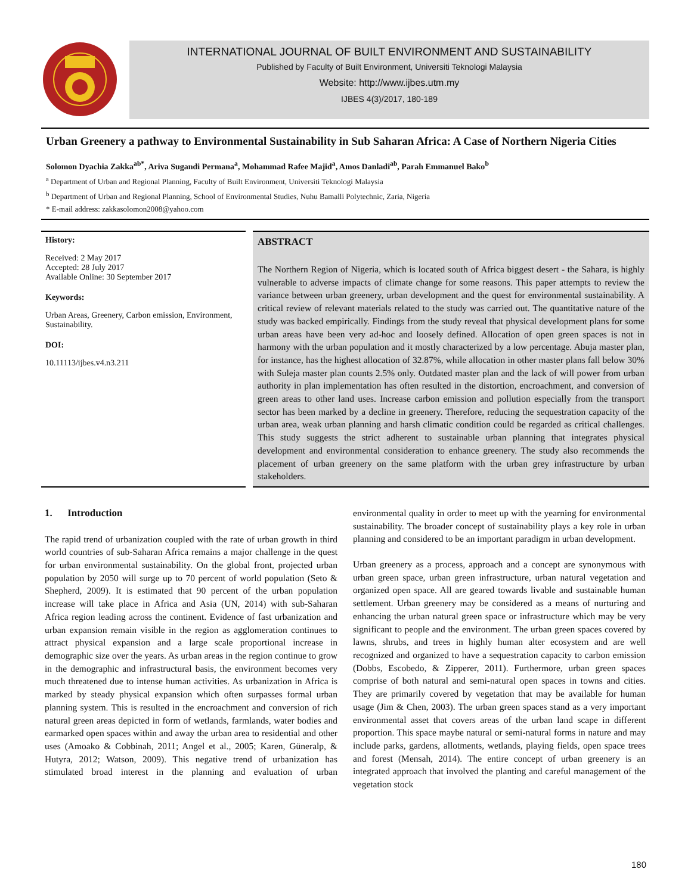INTERNATIONAL JOURNAL OF BUILT ENVIRONMENT AND SUSTAINABILITY
Published by Faculty of Built Environment, Universiti Teknologi Malaysia
Website: http://www.ijbes.utm.my
IJBES 4(3)/2017, 180-189
Urban Greenery a pathway to Environmental Sustainability in Sub Saharan Africa: A Case of Northern Nigeria Cities
Solomon Dyachia Zakka<sup>ab*</sup>, Ariva Sugandi Permana<sup>a</sup>, Mohammad Rafee Majid<sup>a</sup>, Amos Danladi<sup>ab</sup>, Parah Emmanuel Bako<sup>b</sup>
<sup>a</sup> Department of Urban and Regional Planning, Faculty of Built Environment, Universiti Teknologi Malaysia
<sup>b</sup> Department of Urban and Regional Planning, School of Environmental Studies, Nuhu Bamalli Polytechnic, Zaria, Nigeria
* E-mail address: zakkasolomon2008@yahoo.com
History:
Received: 2 May 2017
Accepted: 28 July 2017
Available Online: 30 September 2017
Keywords:
Urban Areas, Greenery, Carbon emission, Environment, Sustainability.
DOI:
10.11113/ijbes.v4.n3.211
ABSTRACT
The Northern Region of Nigeria, which is located south of Africa biggest desert - the Sahara, is highly vulnerable to adverse impacts of climate change for some reasons. This paper attempts to review the variance between urban greenery, urban development and the quest for environmental sustainability. A critical review of relevant materials related to the study was carried out. The quantitative nature of the study was backed empirically. Findings from the study reveal that physical development plans for some urban areas have been very ad-hoc and loosely defined. Allocation of open green spaces is not in harmony with the urban population and it mostly characterized by a low percentage. Abuja master plan, for instance, has the highest allocation of 32.87%, while allocation in other master plans fall below 30% with Suleja master plan counts 2.5% only. Outdated master plan and the lack of will power from urban authority in plan implementation has often resulted in the distortion, encroachment, and conversion of green areas to other land uses. Increase carbon emission and pollution especially from the transport sector has been marked by a decline in greenery. Therefore, reducing the sequestration capacity of the urban area, weak urban planning and harsh climatic condition could be regarded as critical challenges. This study suggests the strict adherent to sustainable urban planning that integrates physical development and environmental consideration to enhance greenery. The study also recommends the placement of urban greenery on the same platform with the urban grey infrastructure by urban stakeholders.
1. Introduction
The rapid trend of urbanization coupled with the rate of urban growth in third world countries of sub-Saharan Africa remains a major challenge in the quest for urban environmental sustainability. On the global front, projected urban population by 2050 will surge up to 70 percent of world population (Seto & Shepherd, 2009). It is estimated that 90 percent of the urban population increase will take place in Africa and Asia (UN, 2014) with sub-Saharan Africa region leading across the continent. Evidence of fast urbanization and urban expansion remain visible in the region as agglomeration continues to attract physical expansion and a large scale proportional increase in demographic size over the years. As urban areas in the region continue to grow in the demographic and infrastructural basis, the environment becomes very much threatened due to intense human activities. As urbanization in Africa is marked by steady physical expansion which often surpasses formal urban planning system. This is resulted in the encroachment and conversion of rich natural green areas depicted in form of wetlands, farmlands, water bodies and earmarked open spaces within and away the urban area to residential and other uses (Amoako & Cobbinah, 2011; Angel et al., 2005; Karen, Güneralp, & Hutyra, 2012; Watson, 2009). This negative trend of urbanization has stimulated broad interest in the planning and evaluation of urban environmental quality in order to meet up with the yearning for environmental sustainability. The broader concept of sustainability plays a key role in urban planning and considered to be an important paradigm in urban development.
Urban greenery as a process, approach and a concept are synonymous with urban green space, urban green infrastructure, urban natural vegetation and organized open space. All are geared towards livable and sustainable human settlement. Urban greenery may be considered as a means of nurturing and enhancing the urban natural green space or infrastructure which may be very significant to people and the environment. The urban green spaces covered by lawns, shrubs, and trees in highly human alter ecosystem and are well recognized and organized to have a sequestration capacity to carbon emission (Dobbs, Escobedo, & Zipperer, 2011). Furthermore, urban green spaces comprise of both natural and semi-natural open spaces in towns and cities. They are primarily covered by vegetation that may be available for human usage (Jim & Chen, 2003). The urban green spaces stand as a very important environmental asset that covers areas of the urban land scape in different proportion. This space maybe natural or semi-natural forms in nature and may include parks, gardens, allotments, wetlands, playing fields, open space trees and forest (Mensah, 2014). The entire concept of urban greenery is an integrated approach that involved the planting and careful management of the vegetation stock
180